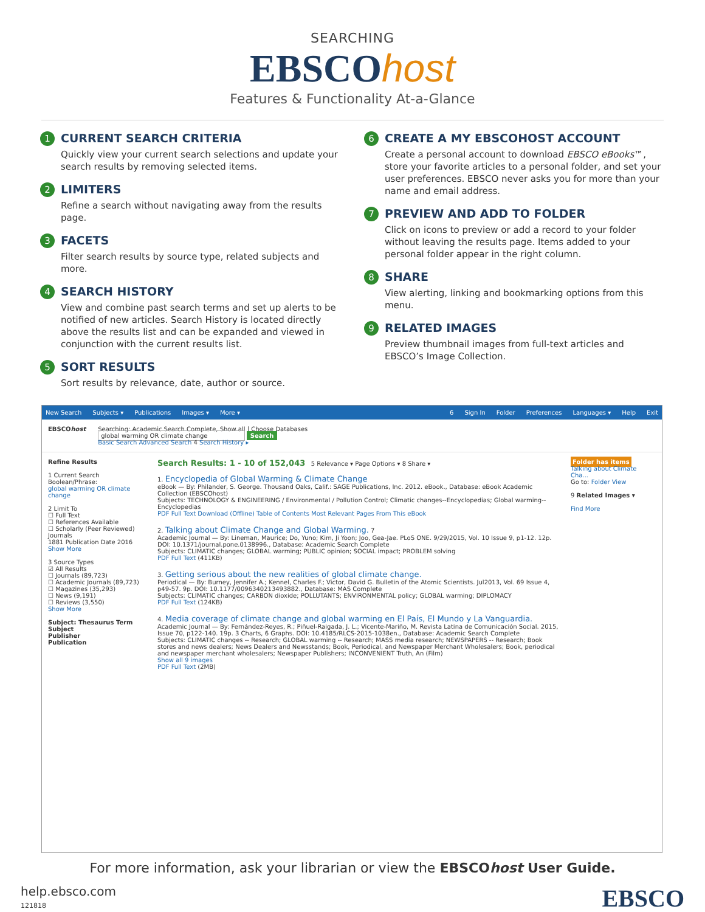SEARCHING
EBSCOhost
Features & Functionality At-a-Glance
1
CURRENT SEARCH CRITERIA
Quickly view your current search selections and update your search results by removing selected items.
2
LIMITERS
Refine a search without navigating away from the results page.
3
FACETS
Filter search results by source type, related subjects and more.
4
SEARCH HISTORY
View and combine past search terms and set up alerts to be notified of new articles. Search History is located directly above the results list and can be expanded and viewed in conjunction with the current results list.
5
SORT RESULTS
Sort results by relevance, date, author or source.
6
CREATE A MY EBSCOHOST ACCOUNT
Create a personal account to download EBSCO eBooks™, store your favorite articles to a personal folder, and set your user preferences. EBSCO never asks you for more than your name and email address.
7
PREVIEW AND ADD TO FOLDER
Click on icons to preview or add a record to your folder without leaving the results page. Items added to your personal folder appear in the right column.
8
SHARE
View alerting, linking and bookmarking options from this menu.
9
RELATED IMAGES
Preview thumbnail images from full-text articles and EBSCO’s Image Collection.
New Search Subjects ▾ Publications Images ▾ More ▾ 6 Sign In Folder Preferences Languages ▾ Help Exit
EBSCOhost Searching: Academic Search Complete, Show all | Choose Databases
global warming OR climate change Search
Basic Search Advanced Search 4 Search History ▸
Refine Results
1 Current Search
Boolean/Phrase:
global warming OR climate change
2 Limit To
☐ Full Text
☐ References Available
☐ Scholarly (Peer Reviewed) Journals
1881 Publication Date 2016
Show More
3 Source Types
☑ All Results
☐ Journals (89,723)
☐ Academic Journals (89,723)
☐ Magazines (35,293)
☐ News (9,191)
☐ Reviews (3,550)
Show More
Subject: Thesaurus Term
Subject
Publisher
Publication
Search Results: 1 - 10 of 152,043 5 Relevance ▾ Page Options ▾ 8 Share ▾
1. Encyclopedia of Global Warming & Climate Change
eBook — By: Philander, S. George. Thousand Oaks, Calif.: SAGE Publications, Inc. 2012. eBook., Database: eBook Academic Collection (EBSCOhost)
Subjects: TECHNOLOGY & ENGINEERING / Environmental / Pollution Control; Climatic changes--Encyclopedias; Global warming--Encyclopedias
PDF Full Text Download (Offline) Table of Contents Most Relevant Pages From This eBook
2. Talking about Climate Change and Global Warming. 7
Academic Journal — By: Lineman, Maurice; Do, Yuno; Kim, Ji Yoon; Joo, Gea-Jae. PLoS ONE. 9/29/2015, Vol. 10 Issue 9, p1-12. 12p. DOI: 10.1371/journal.pone.0138996., Database: Academic Search Complete
Subjects: CLIMATIC changes; GLOBAL warming; PUBLIC opinion; SOCIAL impact; PROBLEM solving
PDF Full Text (411KB)
3. Getting serious about the new realities of global climate change.
Periodical — By: Burney, Jennifer A.; Kennel, Charles F.; Victor, David G. Bulletin of the Atomic Scientists. Jul2013, Vol. 69 Issue 4, p49-57. 9p. DOI: 10.1177/0096340213493882., Database: MAS Complete
Subjects: CLIMATIC changes; CARBON dioxide; POLLUTANTS; ENVIRONMENTAL policy; GLOBAL warming; DIPLOMACY
PDF Full Text (124KB)
4. Media coverage of climate change and global warming en El País, El Mundo y La Vanguardia.
Academic Journal — By: Fernández-Reyes, R.; Piñuel-Raigada, J. L.; Vicente-Mariño, M. Revista Latina de Comunicación Social. 2015, Issue 70, p122-140. 19p. 3 Charts, 6 Graphs. DOI: 10.4185/RLCS-2015-1038en., Database: Academic Search Complete
Subjects: CLIMATIC changes -- Research; GLOBAL warming -- Research; MASS media research; NEWSPAPERS -- Research; Book stores and news dealers; News Dealers and Newsstands; Book, Periodical, and Newspaper Merchant Wholesalers; Book, periodical and newspaper merchant wholesalers; Newspaper Publishers; INCONVENIENT Truth, An (Film)
Show all 9 images
PDF Full Text (2MB)
Folder has items
Talking about Climate Cha...
Go to: Folder View
9 Related Images ▾
Find More
For more information, ask your librarian or view the EBSCOhost User Guide.
help.ebsco.com
121818
EBSCO